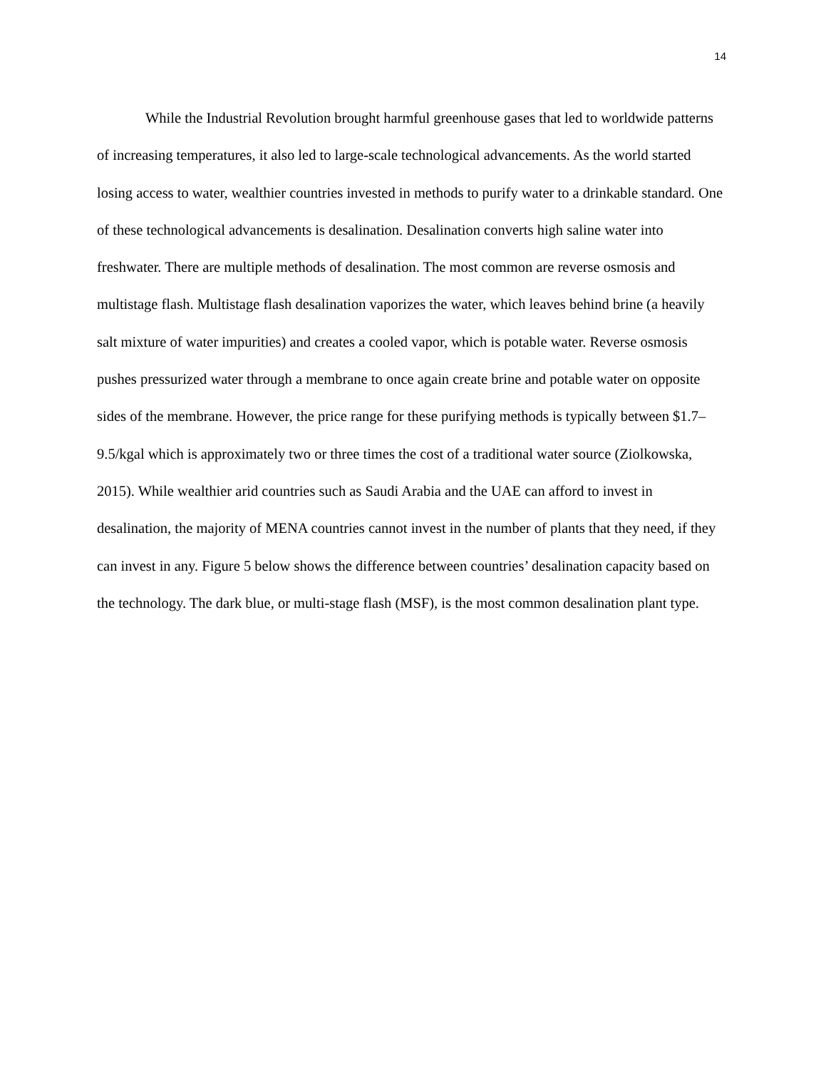14
While the Industrial Revolution brought harmful greenhouse gases that led to worldwide patterns of increasing temperatures, it also led to large-scale technological advancements. As the world started losing access to water, wealthier countries invested in methods to purify water to a drinkable standard. One of these technological advancements is desalination. Desalination converts high saline water into freshwater. There are multiple methods of desalination. The most common are reverse osmosis and multistage flash. Multistage flash desalination vaporizes the water, which leaves behind brine (a heavily salt mixture of water impurities) and creates a cooled vapor, which is potable water. Reverse osmosis pushes pressurized water through a membrane to once again create brine and potable water on opposite sides of the membrane. However, the price range for these purifying methods is typically between $1.7–9.5/kgal which is approximately two or three times the cost of a traditional water source (Ziolkowska, 2015). While wealthier arid countries such as Saudi Arabia and the UAE can afford to invest in desalination, the majority of MENA countries cannot invest in the number of plants that they need, if they can invest in any. Figure 5 below shows the difference between countries’ desalination capacity based on the technology. The dark blue, or multi-stage flash (MSF), is the most common desalination plant type.